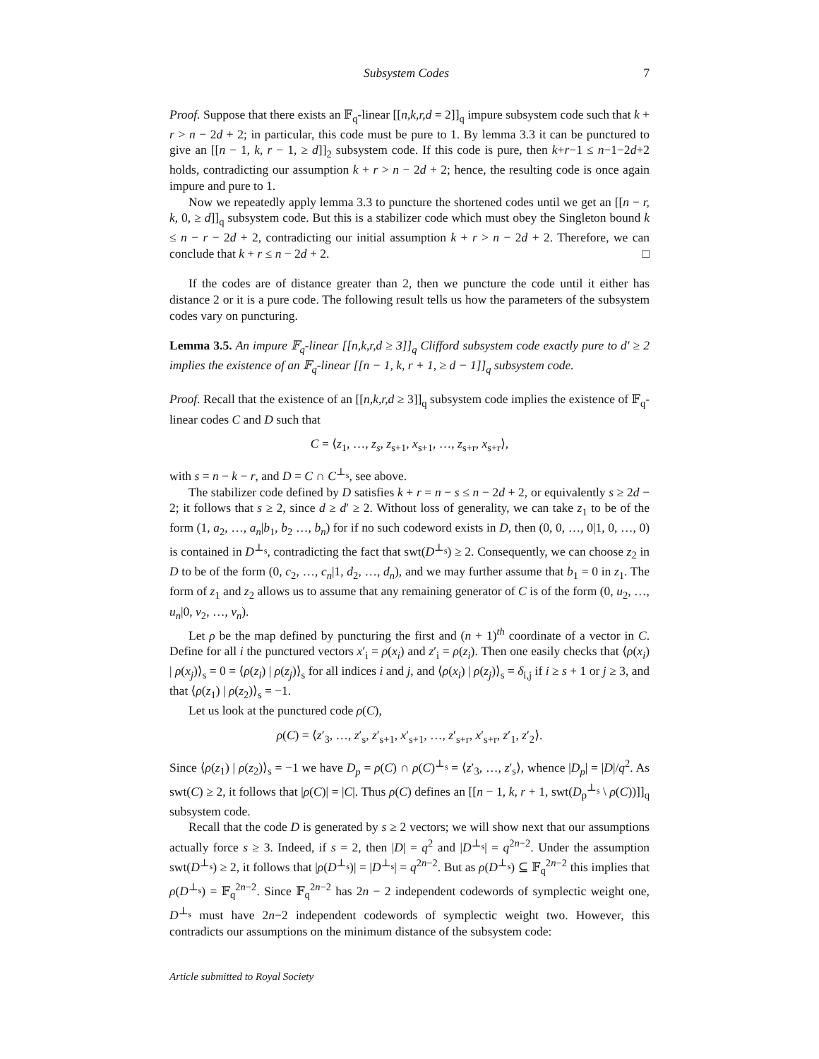Subsystem Codes 7
Proof. Suppose that there exists an 𝔽<sub>q</sub>-linear [[n,k,r,d = 2]]<sub>q</sub> impure subsystem code such that k + r > n − 2d + 2; in particular, this code must be pure to 1. By lemma 3.3 it can be punctured to give an [[n − 1, k, r − 1, ≥ d]]<sub>2</sub> subsystem code. If this code is pure, then k+r−1 ≤ n−1−2d+2 holds, contradicting our assumption k + r > n − 2d + 2; hence, the resulting code is once again impure and pure to 1.
Now we repeatedly apply lemma 3.3 to puncture the shortened codes until we get an [[n − r, k, 0, ≥ d]]<sub>q</sub> subsystem code. But this is a stabilizer code which must obey the Singleton bound k ≤ n − r − 2d + 2, contradicting our initial assumption k + r > n − 2d + 2. Therefore, we can conclude that k + r ≤ n − 2d + 2. □
If the codes are of distance greater than 2, then we puncture the code until it either has distance 2 or it is a pure code. The following result tells us how the parameters of the subsystem codes vary on puncturing.
Lemma 3.5. An impure 𝔽<sub>q</sub>-linear [[n,k,r,d ≥ 3]]<sub>q</sub> Clifford subsystem code exactly pure to d′ ≥ 2 implies the existence of an 𝔽<sub>q</sub>-linear [[n − 1, k, r + 1, ≥ d − 1]]<sub>q</sub> subsystem code.
Proof. Recall that the existence of an [[n,k,r,d ≥ 3]]<sub>q</sub> subsystem code implies the existence of 𝔽<sub>q</sub>-linear codes C and D such that
C = ⟨z<sub>1</sub>, …, z<sub>s</sub>, z<sub>s+1</sub>, x<sub>s+1</sub>, …, z<sub>s+r</sub>, x<sub>s+r</sub>⟩,
with s = n − k − r, and D = C ∩ C<sup>⊥<sub>s</sub></sup>, see above.
The stabilizer code defined by D satisfies k + r = n − s ≤ n − 2d + 2, or equivalently s ≥ 2d − 2; it follows that s ≥ 2, since d ≥ d′ ≥ 2. Without loss of generality, we can take z<sub>1</sub> to be of the form (1, a<sub>2</sub>, …, a<sub>n</sub>|b<sub>1</sub>, b<sub>2</sub> …, b<sub>n</sub>) for if no such codeword exists in D, then (0, 0, …, 0|1, 0, …, 0) is contained in D<sup>⊥<sub>s</sub></sup>, contradicting the fact that swt(D<sup>⊥<sub>s</sub></sup>) ≥ 2. Consequently, we can choose z<sub>2</sub> in D to be of the form (0, c<sub>2</sub>, …, c<sub>n</sub>|1, d<sub>2</sub>, …, d<sub>n</sub>), and we may further assume that b<sub>1</sub> = 0 in z<sub>1</sub>. The form of z<sub>1</sub> and z<sub>2</sub> allows us to assume that any remaining generator of C is of the form (0, u<sub>2</sub>, …, u<sub>n</sub>|0, v<sub>2</sub>, …, v<sub>n</sub>).
Let ρ be the map defined by puncturing the first and (n + 1)<sup>th</sup> coordinate of a vector in C. Define for all i the punctured vectors x′<sub>i</sub> = ρ(x<sub>i</sub>) and z′<sub>i</sub> = ρ(z<sub>i</sub>). Then one easily checks that ⟨ρ(x<sub>i</sub>) | ρ(x<sub>j</sub>)⟩<sub>s</sub> = 0 = ⟨ρ(z<sub>i</sub>) | ρ(z<sub>j</sub>)⟩<sub>s</sub> for all indices i and j, and ⟨ρ(x<sub>i</sub>) | ρ(z<sub>j</sub>)⟩<sub>s</sub> = δ<sub>i,j</sub> if i ≥ s + 1 or j ≥ 3, and that ⟨ρ(z<sub>1</sub>) | ρ(z<sub>2</sub>)⟩<sub>s</sub> = −1.
Let us look at the punctured code ρ(C),
ρ(C) = ⟨z′<sub>3</sub>, …, z′<sub>s</sub>, z′<sub>s+1</sub>, x′<sub>s+1</sub>, …, z′<sub>s+r</sub>, x′<sub>s+r</sub>, z′<sub>1</sub>, z′<sub>2</sub>⟩.
Since ⟨ρ(z<sub>1</sub>) | ρ(z<sub>2</sub>)⟩<sub>s</sub> = −1 we have D<sub>p</sub> = ρ(C) ∩ ρ(C)<sup>⊥<sub>s</sub></sup> = ⟨z′<sub>3</sub>, …, z′<sub>s</sub>⟩, whence |D<sub>p</sub>| = |D|/q<sup>2</sup>. As swt(C) ≥ 2, it follows that |ρ(C)| = |C|. Thus ρ(C) defines an [[n − 1, k, r + 1, swt(D<sub>p</sub><sup>⊥<sub>s</sub></sup> \ ρ(C))]]<sub>q</sub> subsystem code.
Recall that the code D is generated by s ≥ 2 vectors; we will show next that our assumptions actually force s ≥ 3. Indeed, if s = 2, then |D| = q<sup>2</sup> and |D<sup>⊥<sub>s</sub></sup>| = q<sup>2n−2</sup>. Under the assumption swt(D<sup>⊥<sub>s</sub></sup>) ≥ 2, it follows that |ρ(D<sup>⊥<sub>s</sub></sup>)| = |D<sup>⊥<sub>s</sub></sup>| = q<sup>2n−2</sup>. But as ρ(D<sup>⊥<sub>s</sub></sup>) ⊆ 𝔽<sub>q</sub><sup>2n−2</sup> this implies that ρ(D<sup>⊥<sub>s</sub></sup>) = 𝔽<sub>q</sub><sup>2n−2</sup>. Since 𝔽<sub>q</sub><sup>2n−2</sup> has 2n − 2 independent codewords of symplectic weight one, D<sup>⊥<sub>s</sub></sup> must have 2n−2 independent codewords of symplectic weight two. However, this contradicts our assumptions on the minimum distance of the subsystem code:
Article submitted to Royal Society